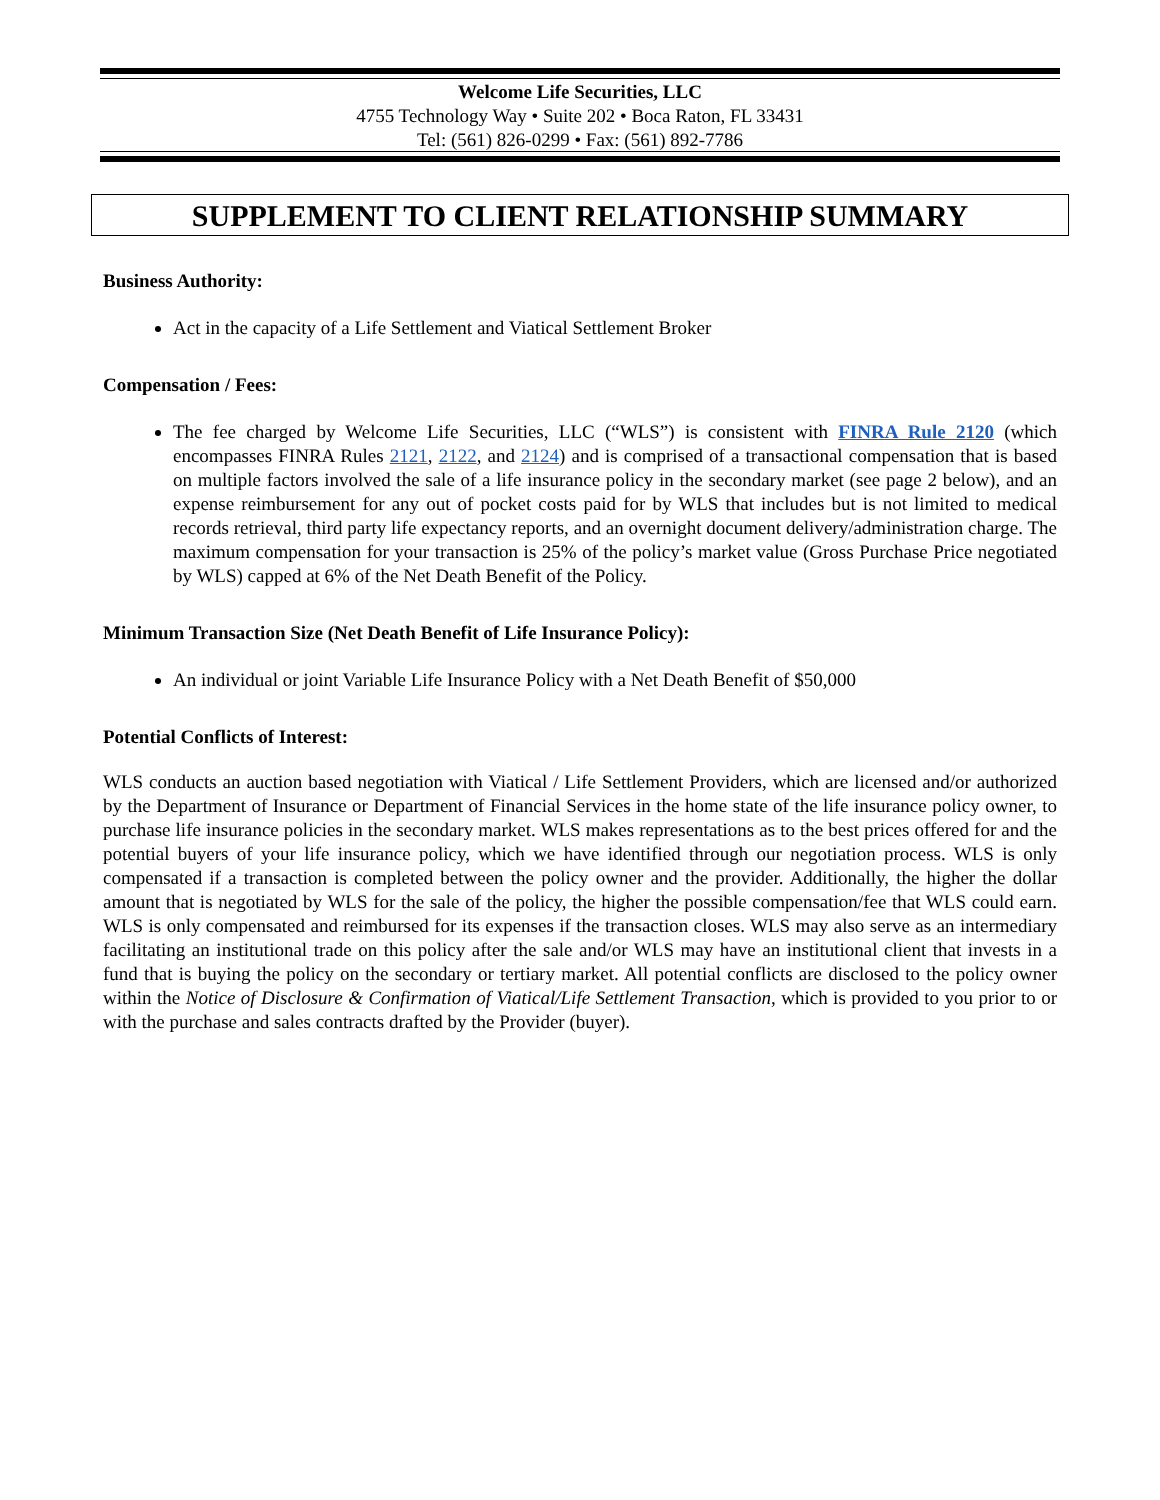Welcome Life Securities, LLC
4755 Technology Way • Suite 202 • Boca Raton, FL 33431
Tel: (561) 826-0299 • Fax: (561) 892-7786
SUPPLEMENT TO CLIENT RELATIONSHIP SUMMARY
Business Authority:
Act in the capacity of a Life Settlement and Viatical Settlement Broker
Compensation / Fees:
The fee charged by Welcome Life Securities, LLC (“WLS”) is consistent with FINRA Rule 2120 (which encompasses FINRA Rules 2121, 2122, and 2124) and is comprised of a transactional compensation that is based on multiple factors involved the sale of a life insurance policy in the secondary market (see page 2 below), and an expense reimbursement for any out of pocket costs paid for by WLS that includes but is not limited to medical records retrieval, third party life expectancy reports, and an overnight document delivery/administration charge. The maximum compensation for your transaction is 25% of the policy’s market value (Gross Purchase Price negotiated by WLS) capped at 6% of the Net Death Benefit of the Policy.
Minimum Transaction Size (Net Death Benefit of Life Insurance Policy):
An individual or joint Variable Life Insurance Policy with a Net Death Benefit of $50,000
Potential Conflicts of Interest:
WLS conducts an auction based negotiation with Viatical / Life Settlement Providers, which are licensed and/or authorized by the Department of Insurance or Department of Financial Services in the home state of the life insurance policy owner, to purchase life insurance policies in the secondary market. WLS makes representations as to the best prices offered for and the potential buyers of your life insurance policy, which we have identified through our negotiation process. WLS is only compensated if a transaction is completed between the policy owner and the provider. Additionally, the higher the dollar amount that is negotiated by WLS for the sale of the policy, the higher the possible compensation/fee that WLS could earn. WLS is only compensated and reimbursed for its expenses if the transaction closes. WLS may also serve as an intermediary facilitating an institutional trade on this policy after the sale and/or WLS may have an institutional client that invests in a fund that is buying the policy on the secondary or tertiary market. All potential conflicts are disclosed to the policy owner within the Notice of Disclosure & Confirmation of Viatical/Life Settlement Transaction, which is provided to you prior to or with the purchase and sales contracts drafted by the Provider (buyer).